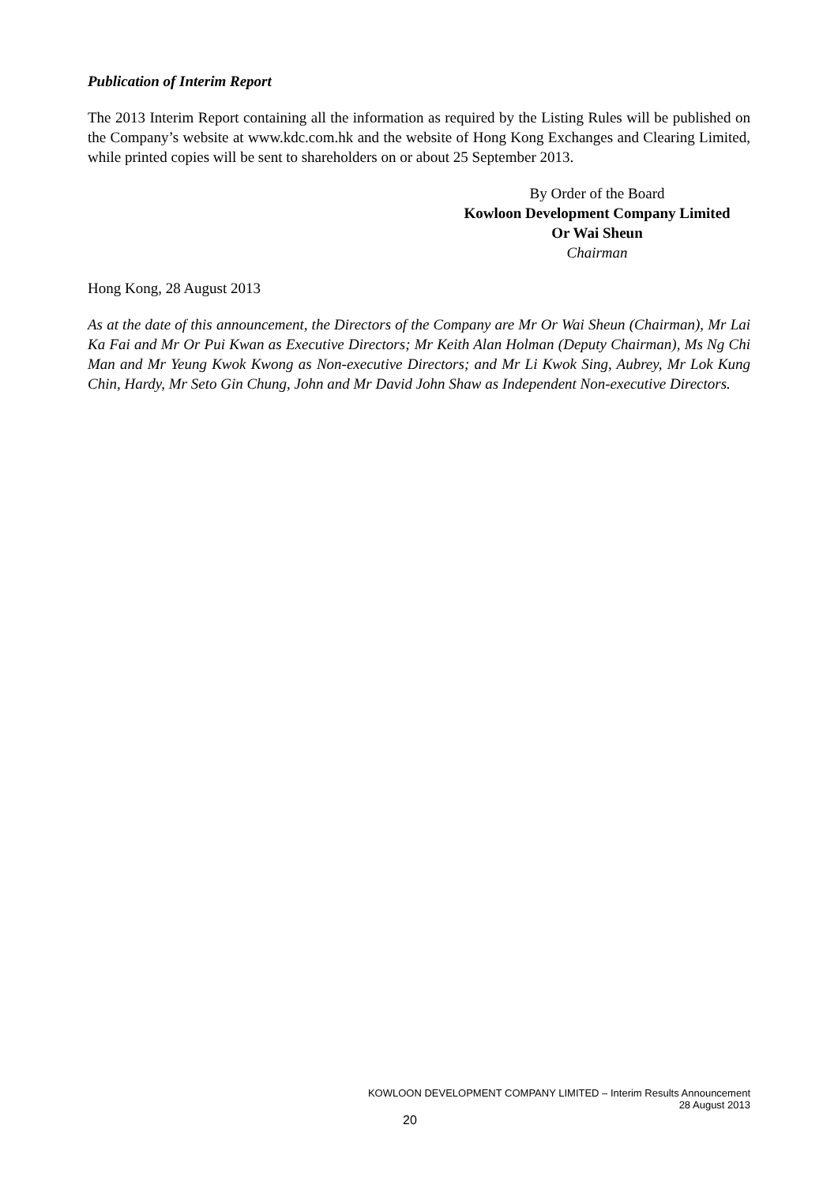Publication of Interim Report
The 2013 Interim Report containing all the information as required by the Listing Rules will be published on the Company’s website at www.kdc.com.hk and the website of Hong Kong Exchanges and Clearing Limited, while printed copies will be sent to shareholders on or about 25 September 2013.
By Order of the Board
Kowloon Development Company Limited
Or Wai Sheun
Chairman
Hong Kong, 28 August 2013
As at the date of this announcement, the Directors of the Company are Mr Or Wai Sheun (Chairman), Mr Lai Ka Fai and Mr Or Pui Kwan as Executive Directors; Mr Keith Alan Holman (Deputy Chairman), Ms Ng Chi Man and Mr Yeung Kwok Kwong as Non-executive Directors; and Mr Li Kwok Sing, Aubrey, Mr Lok Kung Chin, Hardy, Mr Seto Gin Chung, John and Mr David John Shaw as Independent Non-executive Directors.
KOWLOON DEVELOPMENT COMPANY LIMITED – Interim Results Announcement
28 August 2013
20